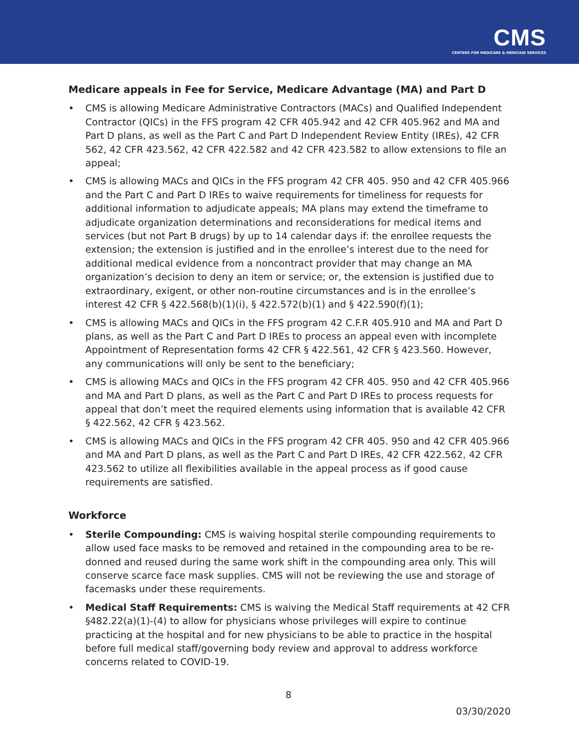CMS
CENTERS FOR MEDICARE & MEDICAID SERVICES
Medicare appeals in Fee for Service, Medicare Advantage (MA) and Part D
• CMS is allowing Medicare Administrative Contractors (MACs) and Qualified Independent Contractor (QICs) in the FFS program 42 CFR 405.942 and 42 CFR 405.962 and MA and Part D plans, as well as the Part C and Part D Independent Review Entity (IREs), 42 CFR 562, 42 CFR 423.562, 42 CFR 422.582 and 42 CFR 423.582 to allow extensions to file an appeal;
• CMS is allowing MACs and QICs in the FFS program 42 CFR 405. 950 and 42 CFR 405.966 and the Part C and Part D IREs to waive requirements for timeliness for requests for additional information to adjudicate appeals; MA plans may extend the timeframe to adjudicate organization determinations and reconsiderations for medical items and services (but not Part B drugs) by up to 14 calendar days if: the enrollee requests the extension; the extension is justified and in the enrollee’s interest due to the need for additional medical evidence from a noncontract provider that may change an MA organization’s decision to deny an item or service; or, the extension is justified due to extraordinary, exigent, or other non-routine circumstances and is in the enrollee’s interest 42 CFR § 422.568(b)(1)(i), § 422.572(b)(1) and § 422.590(f)(1);
• CMS is allowing MACs and QICs in the FFS program 42 C.F.R 405.910 and MA and Part D plans, as well as the Part C and Part D IREs to process an appeal even with incomplete Appointment of Representation forms 42 CFR § 422.561, 42 CFR § 423.560. However, any communications will only be sent to the beneficiary;
• CMS is allowing MACs and QICs in the FFS program 42 CFR 405. 950 and 42 CFR 405.966 and MA and Part D plans, as well as the Part C and Part D IREs to process requests for appeal that don’t meet the required elements using information that is available 42 CFR § 422.562, 42 CFR § 423.562.
• CMS is allowing MACs and QICs in the FFS program 42 CFR 405. 950 and 42 CFR 405.966 and MA and Part D plans, as well as the Part C and Part D IREs, 42 CFR 422.562, 42 CFR 423.562 to utilize all flexibilities available in the appeal process as if good cause requirements are satisfied.
Workforce
• Sterile Compounding: CMS is waiving hospital sterile compounding requirements to allow used face masks to be removed and retained in the compounding area to be re-donned and reused during the same work shift in the compounding area only. This will conserve scarce face mask supplies. CMS will not be reviewing the use and storage of facemasks under these requirements.
• Medical Staff Requirements: CMS is waiving the Medical Staff requirements at 42 CFR §482.22(a)(1)-(4) to allow for physicians whose privileges will expire to continue practicing at the hospital and for new physicians to be able to practice in the hospital before full medical staff/governing body review and approval to address workforce concerns related to COVID-19.
8
03/30/2020